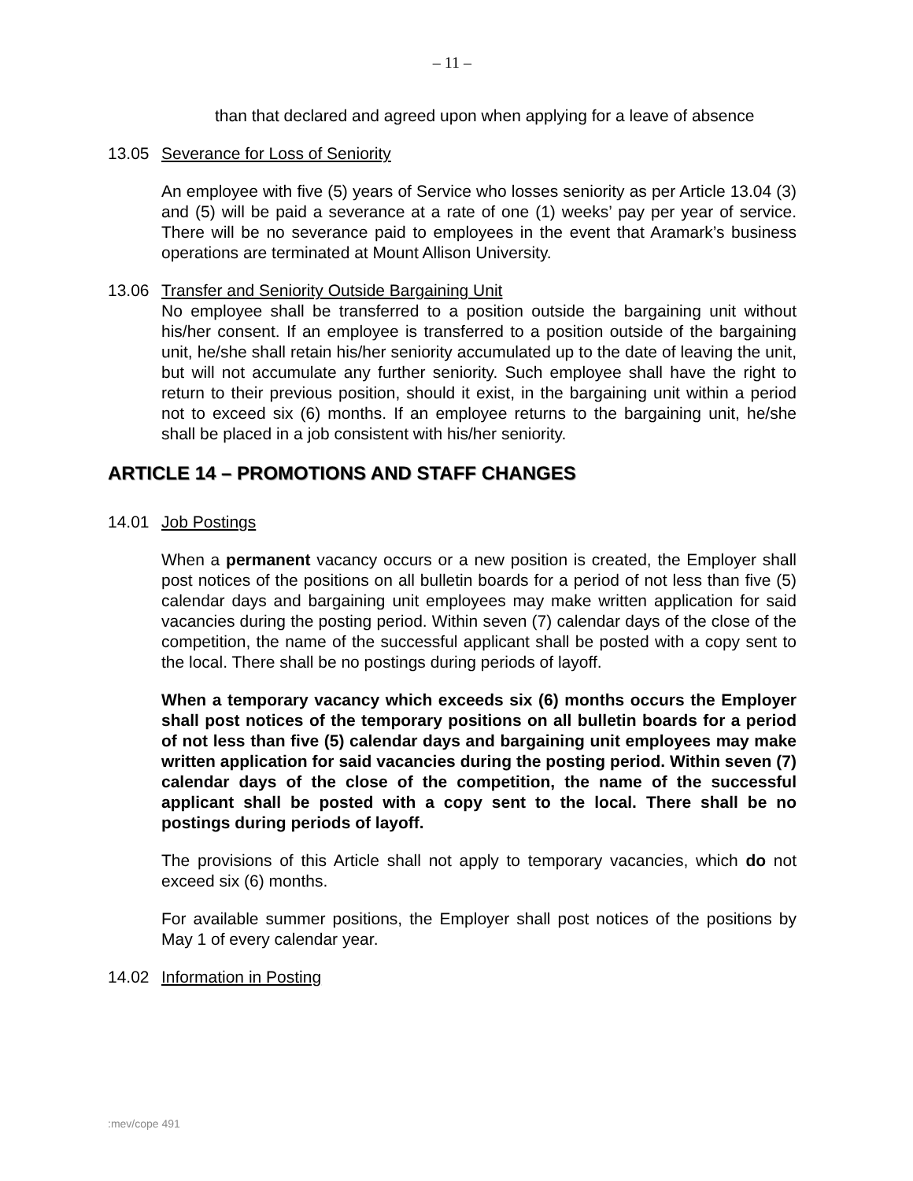– 11 –
than that declared and agreed upon when applying for a leave of absence
13.05 Severance for Loss of Seniority
An employee with five (5) years of Service who losses seniority as per Article 13.04 (3) and (5) will be paid a severance at a rate of one (1) weeks’ pay per year of service. There will be no severance paid to employees in the event that Aramark’s business operations are terminated at Mount Allison University.
13.06 Transfer and Seniority Outside Bargaining Unit
No employee shall be transferred to a position outside the bargaining unit without his/her consent. If an employee is transferred to a position outside of the bargaining unit, he/she shall retain his/her seniority accumulated up to the date of leaving the unit, but will not accumulate any further seniority. Such employee shall have the right to return to their previous position, should it exist, in the bargaining unit within a period not to exceed six (6) months. If an employee returns to the bargaining unit, he/she shall be placed in a job consistent with his/her seniority.
ARTICLE 14 – PROMOTIONS AND STAFF CHANGES
14.01 Job Postings
When a permanent vacancy occurs or a new position is created, the Employer shall post notices of the positions on all bulletin boards for a period of not less than five (5) calendar days and bargaining unit employees may make written application for said vacancies during the posting period. Within seven (7) calendar days of the close of the competition, the name of the successful applicant shall be posted with a copy sent to the local. There shall be no postings during periods of layoff.
When a temporary vacancy which exceeds six (6) months occurs the Employer shall post notices of the temporary positions on all bulletin boards for a period of not less than five (5) calendar days and bargaining unit employees may make written application for said vacancies during the posting period. Within seven (7) calendar days of the close of the competition, the name of the successful applicant shall be posted with a copy sent to the local. There shall be no postings during periods of layoff.
The provisions of this Article shall not apply to temporary vacancies, which do not exceed six (6) months.
For available summer positions, the Employer shall post notices of the positions by May 1 of every calendar year.
14.02 Information in Posting
:mev/cope 491